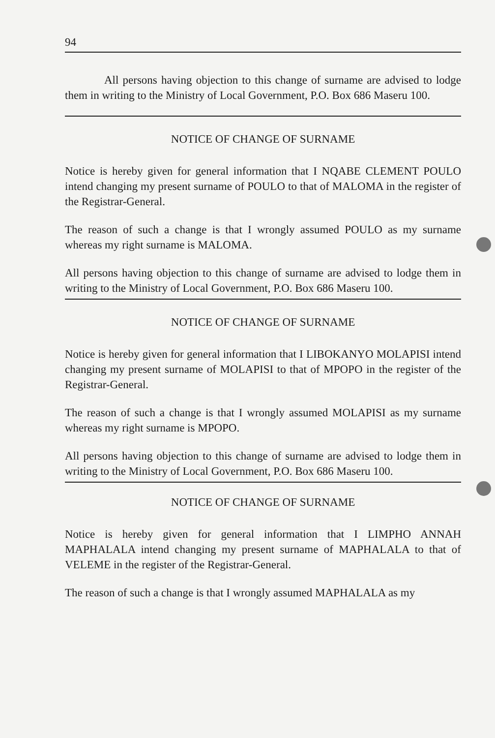94
All persons having objection to this change of surname are advised to lodge them in writing to the Ministry of Local Government, P.O. Box 686 Maseru 100.
NOTICE OF CHANGE OF SURNAME
Notice is hereby given for general information that I NQABE CLEMENT POULO intend changing my present surname of POULO to that of MALOMA in the register of the Registrar-General.
The reason of such a change is that I wrongly assumed POULO as my surname whereas my right surname is MALOMA.
All persons having objection to this change of surname are advised to lodge them in writing to the Ministry of Local Government, P.O. Box 686 Maseru 100.
NOTICE OF CHANGE OF SURNAME
Notice is hereby given for general information that I LIBOKANYO MOLAPISI intend changing my present surname of MOLAPISI to that of MPOPO in the register of the Registrar-General.
The reason of such a change is that I wrongly assumed MOLAPISI as my surname whereas my right surname is MPOPO.
All persons having objection to this change of surname are advised to lodge them in writing to the Ministry of Local Government, P.O. Box 686 Maseru 100.
NOTICE OF CHANGE OF SURNAME
Notice is hereby given for general information that I LIMPHO ANNAH MAPHALALA intend changing my present surname of MAPHALALA to that of VELEME in the register of the Registrar-General.
The reason of such a change is that I wrongly assumed MAPHALALA as my